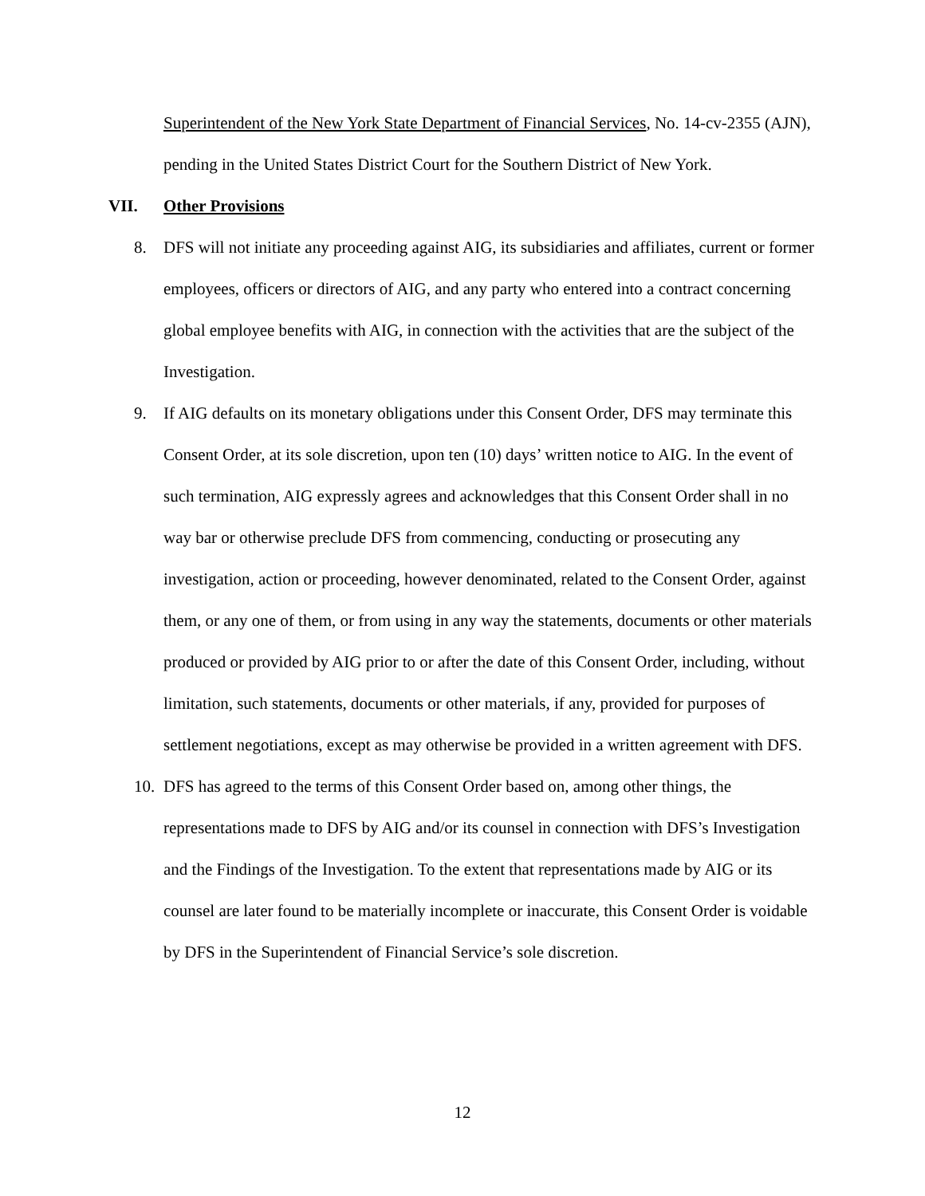Superintendent of the New York State Department of Financial Services, No. 14-cv-2355 (AJN), pending in the United States District Court for the Southern District of New York.
VII. Other Provisions
8. DFS will not initiate any proceeding against AIG, its subsidiaries and affiliates, current or former employees, officers or directors of AIG, and any party who entered into a contract concerning global employee benefits with AIG, in connection with the activities that are the subject of the Investigation.
9. If AIG defaults on its monetary obligations under this Consent Order, DFS may terminate this Consent Order, at its sole discretion, upon ten (10) days’ written notice to AIG. In the event of such termination, AIG expressly agrees and acknowledges that this Consent Order shall in no way bar or otherwise preclude DFS from commencing, conducting or prosecuting any investigation, action or proceeding, however denominated, related to the Consent Order, against them, or any one of them, or from using in any way the statements, documents or other materials produced or provided by AIG prior to or after the date of this Consent Order, including, without limitation, such statements, documents or other materials, if any, provided for purposes of settlement negotiations, except as may otherwise be provided in a written agreement with DFS.
10. DFS has agreed to the terms of this Consent Order based on, among other things, the representations made to DFS by AIG and/or its counsel in connection with DFS’s Investigation and the Findings of the Investigation. To the extent that representations made by AIG or its counsel are later found to be materially incomplete or inaccurate, this Consent Order is voidable by DFS in the Superintendent of Financial Service’s sole discretion.
12